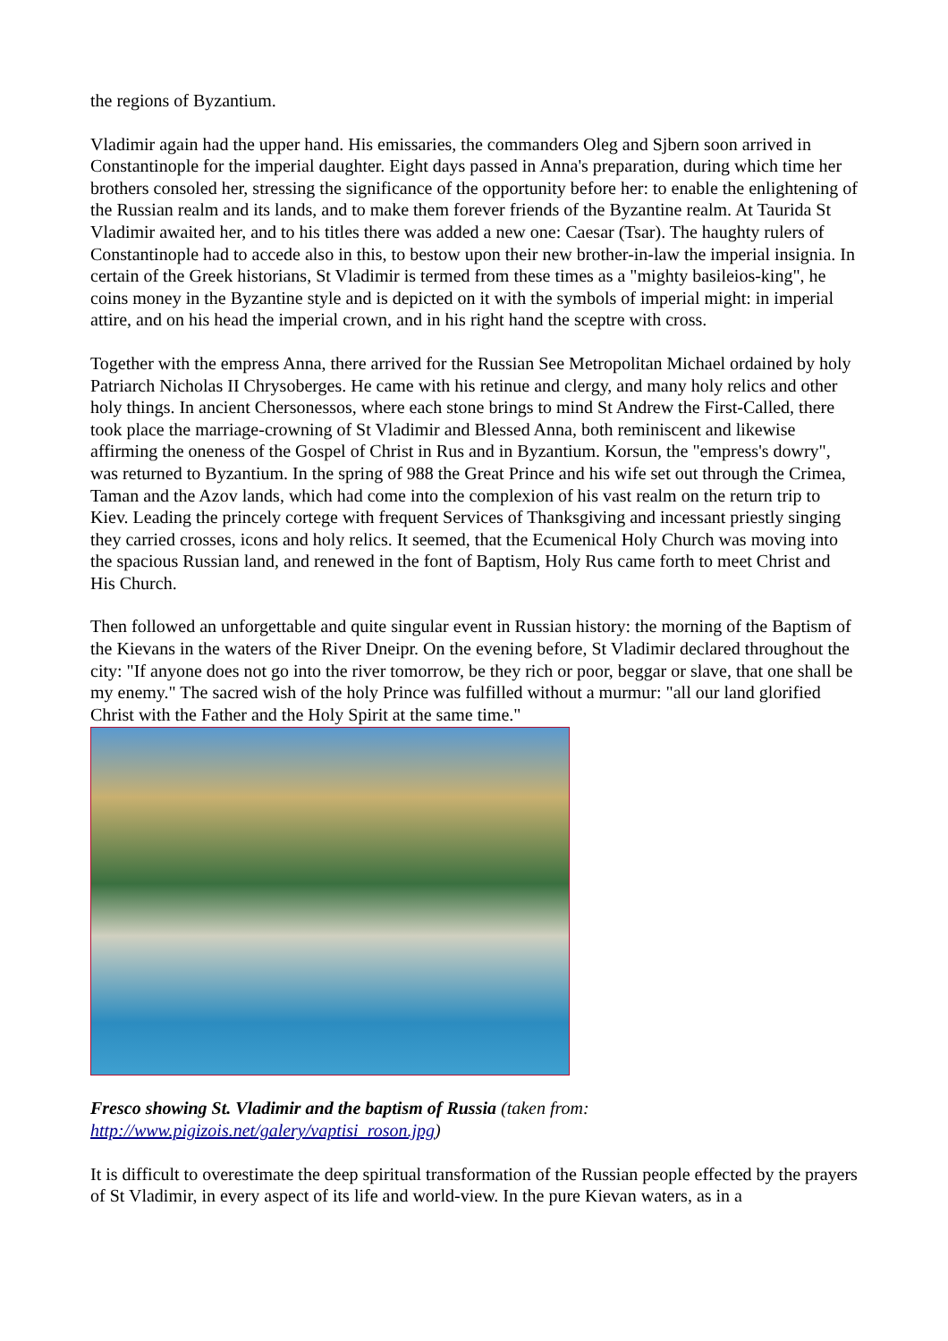the regions of Byzantium.
Vladimir again had the upper hand. His emissaries, the commanders Oleg and Sjbern soon arrived in Constantinople for the imperial daughter. Eight days passed in Anna's preparation, during which time her brothers consoled her, stressing the significance of the opportunity before her: to enable the enlightening of the Russian realm and its lands, and to make them forever friends of the Byzantine realm. At Taurida St Vladimir awaited her, and to his titles there was added a new one: Caesar (Tsar). The haughty rulers of Constantinople had to accede also in this, to bestow upon their new brother-in-law the imperial insignia. In certain of the Greek historians, St Vladimir is termed from these times as a "mighty basileios-king", he coins money in the Byzantine style and is depicted on it with the symbols of imperial might: in imperial attire, and on his head the imperial crown, and in his right hand the sceptre with cross.
Together with the empress Anna, there arrived for the Russian See Metropolitan Michael ordained by holy Patriarch Nicholas II Chrysoberges. He came with his retinue and clergy, and many holy relics and other holy things. In ancient Chersonessos, where each stone brings to mind St Andrew the First-Called, there took place the marriage-crowning of St Vladimir and Blessed Anna, both reminiscent and likewise affirming the oneness of the Gospel of Christ in Rus and in Byzantium. Korsun, the "empress's dowry", was returned to Byzantium. In the spring of 988 the Great Prince and his wife set out through the Crimea, Taman and the Azov lands, which had come into the complexion of his vast realm on the return trip to Kiev. Leading the princely cortege with frequent Services of Thanksgiving and incessant priestly singing they carried crosses, icons and holy relics. It seemed, that the Ecumenical Holy Church was moving into the spacious Russian land, and renewed in the font of Baptism, Holy Rus came forth to meet Christ and His Church.
Then followed an unforgettable and quite singular event in Russian history: the morning of the Baptism of the Kievans in the waters of the River Dneipr. On the evening before, St Vladimir declared throughout the city: "If anyone does not go into the river tomorrow, be they rich or poor, beggar or slave, that one shall be my enemy." The sacred wish of the holy Prince was fulfilled without a murmur: "all our land glorified Christ with the Father and the Holy Spirit at the same time."
Fresco showing St. Vladimir and the baptism of Russia (taken from:
http://www.pigizois.net/galery/vaptisi_roson.jpg)
It is difficult to overestimate the deep spiritual transformation of the Russian people effected by the prayers of St Vladimir, in every aspect of its life and world-view. In the pure Kievan waters, as in a